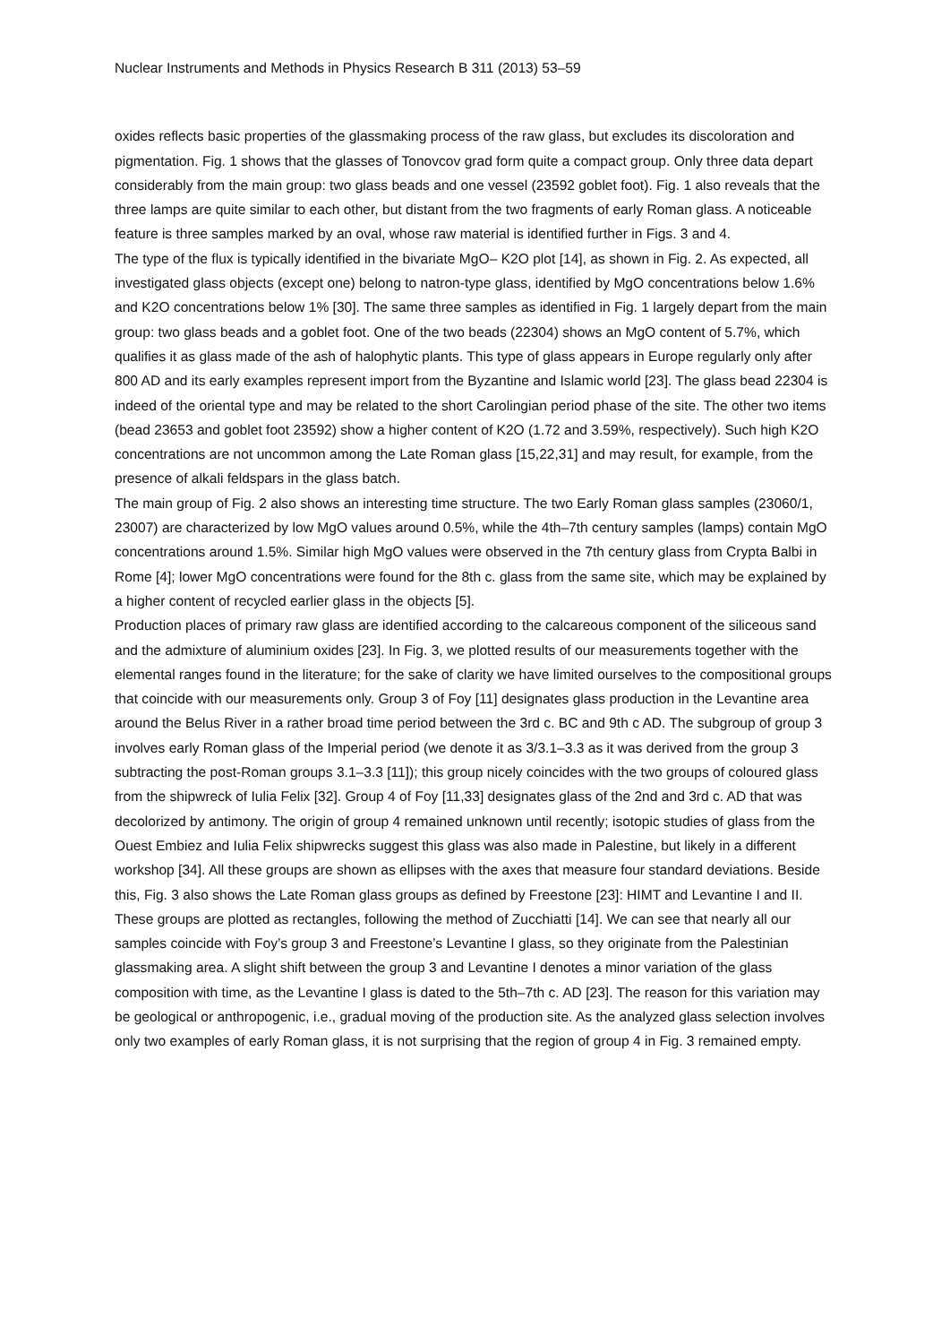Nuclear Instruments and Methods in Physics Research B 311 (2013) 53–59
oxides reflects basic properties of the glassmaking process of the raw glass, but excludes its discoloration and pigmentation. Fig. 1 shows that the glasses of Tonovcov grad form quite a compact group. Only three data depart considerably from the main group: two glass beads and one vessel (23592 goblet foot). Fig. 1 also reveals that the three lamps are quite similar to each other, but distant from the two fragments of early Roman glass. A noticeable feature is three samples marked by an oval, whose raw material is identified further in Figs. 3 and 4.
The type of the flux is typically identified in the bivariate MgO– K2O plot [14], as shown in Fig. 2. As expected, all investigated glass objects (except one) belong to natron-type glass, identified by MgO concentrations below 1.6% and K2O concentrations below 1% [30]. The same three samples as identified in Fig. 1 largely depart from the main group: two glass beads and a goblet foot. One of the two beads (22304) shows an MgO content of 5.7%, which qualifies it as glass made of the ash of halophytic plants. This type of glass appears in Europe regularly only after 800 AD and its early examples represent import from the Byzantine and Islamic world [23]. The glass bead 22304 is indeed of the oriental type and may be related to the short Carolingian period phase of the site. The other two items (bead 23653 and goblet foot 23592) show a higher content of K2O (1.72 and 3.59%, respectively). Such high K2O concentrations are not uncommon among the Late Roman glass [15,22,31] and may result, for example, from the presence of alkali feldspars in the glass batch.
The main group of Fig. 2 also shows an interesting time structure. The two Early Roman glass samples (23060/1, 23007) are characterized by low MgO values around 0.5%, while the 4th–7th century samples (lamps) contain MgO concentrations around 1.5%. Similar high MgO values were observed in the 7th century glass from Crypta Balbi in Rome [4]; lower MgO concentrations were found for the 8th c. glass from the same site, which may be explained by a higher content of recycled earlier glass in the objects [5].
Production places of primary raw glass are identified according to the calcareous component of the siliceous sand and the admixture of aluminium oxides [23]. In Fig. 3, we plotted results of our measurements together with the elemental ranges found in the literature; for the sake of clarity we have limited ourselves to the compositional groups that coincide with our measurements only. Group 3 of Foy [11] designates glass production in the Levantine area around the Belus River in a rather broad time period between the 3rd c. BC and 9th c AD. The subgroup of group 3 involves early Roman glass of the Imperial period (we denote it as 3/3.1–3.3 as it was derived from the group 3 subtracting the post-Roman groups 3.1–3.3 [11]); this group nicely coincides with the two groups of coloured glass from the shipwreck of Iulia Felix [32]. Group 4 of Foy [11,33] designates glass of the 2nd and 3rd c. AD that was decolorized by antimony. The origin of group 4 remained unknown until recently; isotopic studies of glass from the Ouest Embiez and Iulia Felix shipwrecks suggest this glass was also made in Palestine, but likely in a different workshop [34]. All these groups are shown as ellipses with the axes that measure four standard deviations. Beside this, Fig. 3 also shows the Late Roman glass groups as defined by Freestone [23]: HIMT and Levantine I and II. These groups are plotted as rectangles, following the method of Zucchiatti [14]. We can see that nearly all our samples coincide with Foy’s group 3 and Freestone’s Levantine I glass, so they originate from the Palestinian glassmaking area. A slight shift between the group 3 and Levantine I denotes a minor variation of the glass composition with time, as the Levantine I glass is dated to the 5th–7th c. AD [23]. The reason for this variation may be geological or anthropogenic, i.e., gradual moving of the production site. As the analyzed glass selection involves only two examples of early Roman glass, it is not surprising that the region of group 4 in Fig. 3 remained empty.